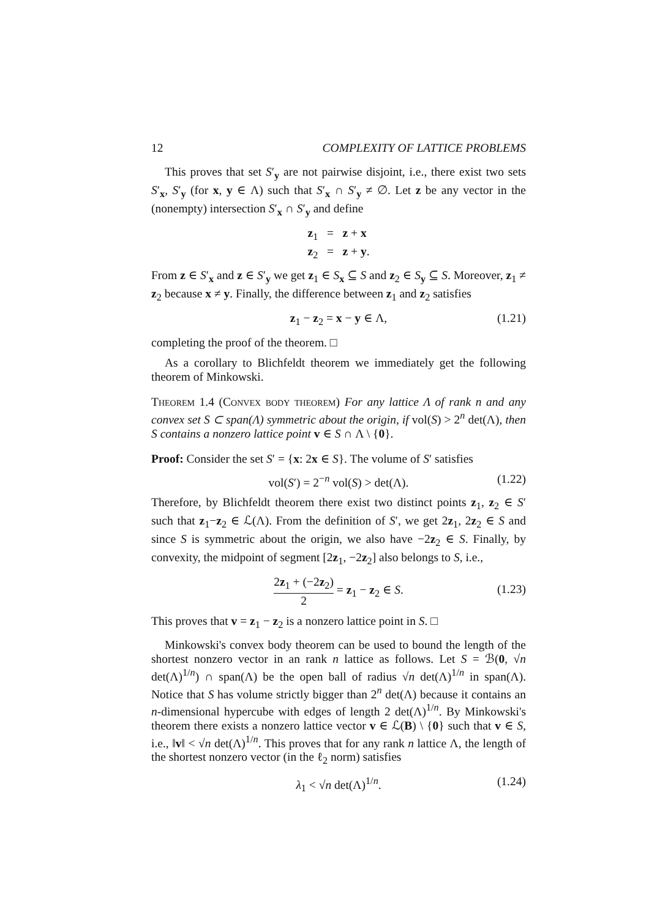12 COMPLEXITY OF LATTICE PROBLEMS
This proves that set S′<sub>y</sub> are not pairwise disjoint, i.e., there exist two sets S′<sub>x</sub>, S′<sub>y</sub> (for x, y ∈ Λ) such that S′<sub>x</sub> ∩ S′<sub>y</sub> ≠ ∅. Let z be any vector in the (nonempty) intersection S′<sub>x</sub> ∩ S′<sub>y</sub> and define
z<sub>1</sub> = z + x
z<sub>2</sub> = z + y.
From z ∈ S′<sub>x</sub> and z ∈ S′<sub>y</sub> we get z<sub>1</sub> ∈ S<sub>x</sub> ⊆ S and z<sub>2</sub> ∈ S<sub>y</sub> ⊆ S. Moreover, z<sub>1</sub> ≠ z<sub>2</sub> because x ≠ y. Finally, the difference between z<sub>1</sub> and z<sub>2</sub> satisfies
z<sub>1</sub> − z<sub>2</sub> = x − y ∈ Λ, (1.21)
completing the proof of the theorem. □
As a corollary to Blichfeldt theorem we immediately get the following theorem of Minkowski.
Theorem 1.4 (Convex body theorem) For any lattice Λ of rank n and any convex set S ⊂ span(Λ) symmetric about the origin, if vol(S) > 2<sup>n</sup> det(Λ), then S contains a nonzero lattice point v ∈ S ∩ Λ \ {0}.
Proof: Consider the set S′ = {x: 2x ∈ S}. The volume of S′ satisfies
vol(S′) = 2<sup>−n</sup> vol(S) > det(Λ). (1.22)
Therefore, by Blichfeldt theorem there exist two distinct points z<sub>1</sub>, z<sub>2</sub> ∈ S′ such that z<sub>1</sub>−z<sub>2</sub> ∈ ℒ(Λ). From the definition of S′, we get 2z<sub>1</sub>, 2z<sub>2</sub> ∈ S and since S is symmetric about the origin, we also have −2z<sub>2</sub> ∈ S. Finally, by convexity, the midpoint of segment [2z<sub>1</sub>, −2z<sub>2</sub>] also belongs to S, i.e.,
2z<sub>1</sub> + (−2z<sub>2</sub>) 2 = z<sub>1</sub> − z<sub>2</sub> ∈ S.
(1.23)
This proves that v = z<sub>1</sub> − z<sub>2</sub> is a nonzero lattice point in S. □
Minkowski's convex body theorem can be used to bound the length of the shortest nonzero vector in an rank n lattice as follows. Let S = ℬ(0, √n det(Λ)<sup>1/n</sup>) ∩ span(Λ) be the open ball of radius √n det(Λ)<sup>1/n</sup> in span(Λ). Notice that S has volume strictly bigger than 2<sup>n</sup> det(Λ) because it contains an n-dimensional hypercube with edges of length 2 det(Λ)<sup>1/n</sup>. By Minkowski's theorem there exists a nonzero lattice vector v ∈ ℒ(B) \ {0} such that v ∈ S, i.e., ‖v‖ < √n det(Λ)<sup>1/n</sup>. This proves that for any rank n lattice Λ, the length of the shortest nonzero vector (in the ℓ<sub>2</sub> norm) satisfies
λ<sub>1</sub> < √n det(Λ)<sup>1/n</sup>. (1.24)